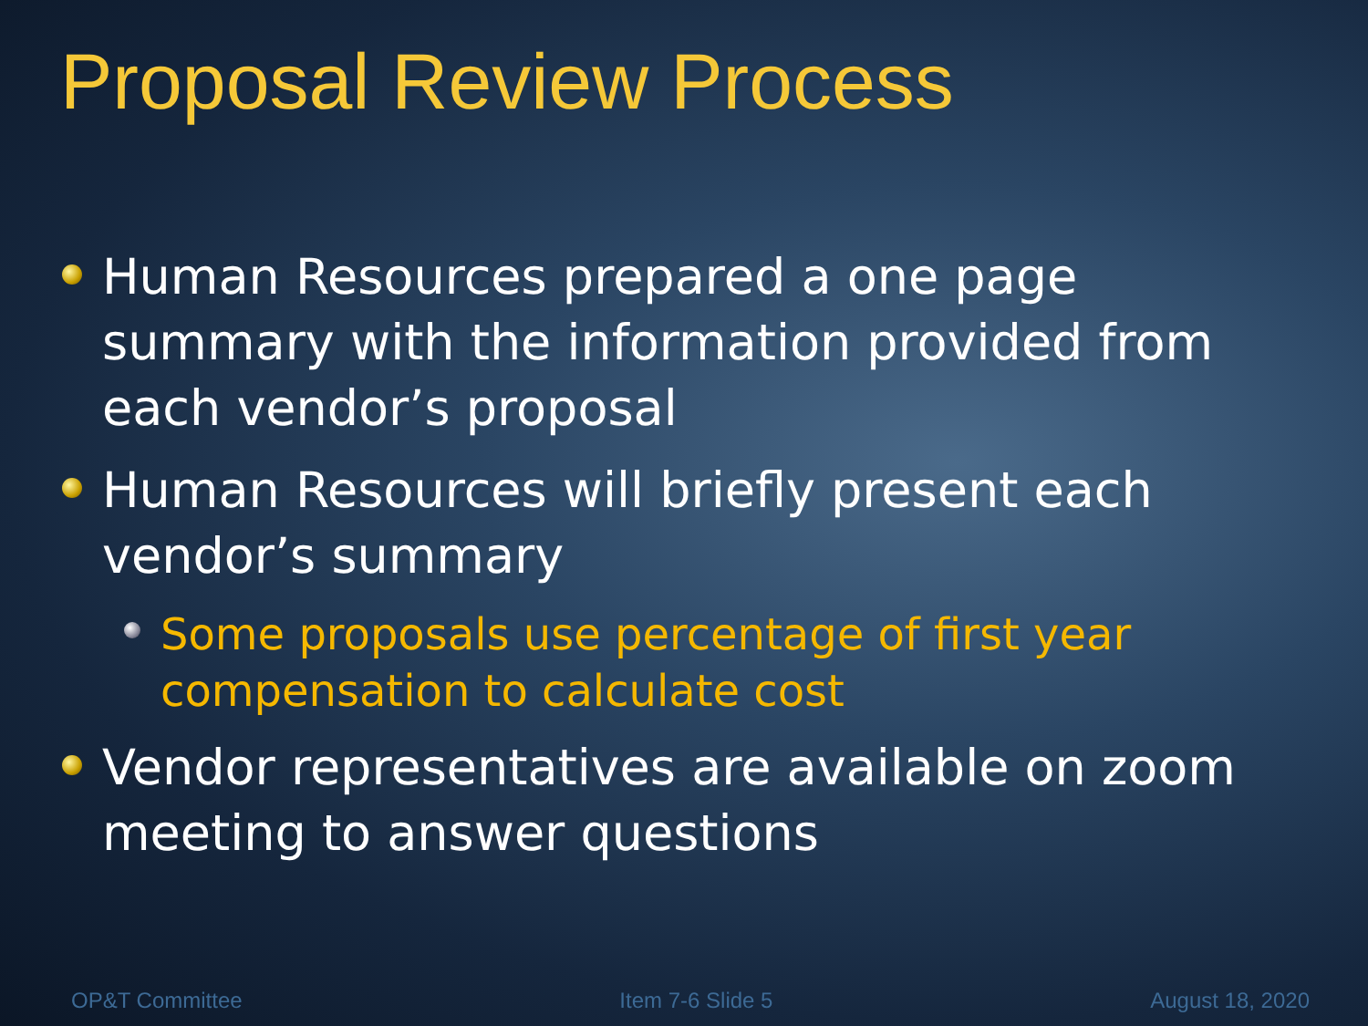Proposal Review Process
Human Resources prepared a one page summary with the information provided from each vendor’s proposal
Human Resources will briefly present each vendor’s summary
Some proposals use percentage of first year compensation to calculate cost
Vendor representatives are available on zoom meeting to answer questions
OP&T Committee Item 7-6 Slide 5 August 18, 2020